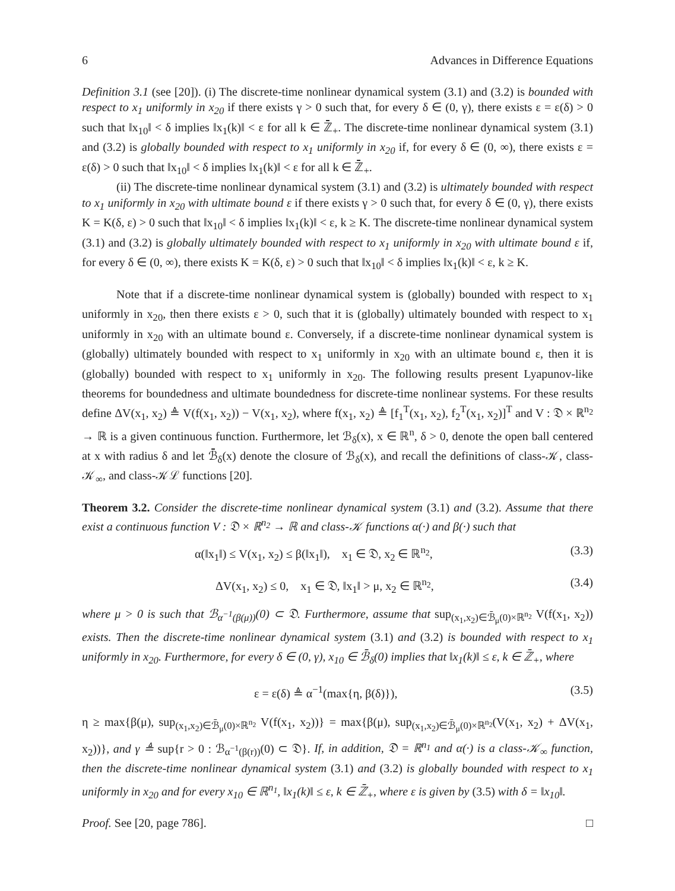6 Advances in Difference Equations
Definition 3.1 (see [20]). (i) The discrete-time nonlinear dynamical system (3.1) and (3.2) is bounded with respect to x<sub>1</sub> uniformly in x<sub>20</sub> if there exists γ > 0 such that, for every δ ∈ (0, γ), there exists ε = ε(δ) > 0 such that ‖x<sub>10</sub>‖ < δ implies ‖x<sub>1</sub>(k)‖ < ε for all k ∈ ℤ̄<sub>+</sub>. The discrete-time nonlinear dynamical system (3.1) and (3.2) is globally bounded with respect to x<sub>1</sub> uniformly in x<sub>20</sub> if, for every δ ∈ (0, ∞), there exists ε = ε(δ) > 0 such that ‖x<sub>10</sub>‖ < δ implies ‖x<sub>1</sub>(k)‖ < ε for all k ∈ ℤ̄<sub>+</sub>.
(ii) The discrete-time nonlinear dynamical system (3.1) and (3.2) is ultimately bounded with respect to x<sub>1</sub> uniformly in x<sub>20</sub> with ultimate bound ε if there exists γ > 0 such that, for every δ ∈ (0, γ), there exists K = K(δ, ε) > 0 such that ‖x<sub>10</sub>‖ < δ implies ‖x<sub>1</sub>(k)‖ < ε, k ≥ K. The discrete-time nonlinear dynamical system (3.1) and (3.2) is globally ultimately bounded with respect to x<sub>1</sub> uniformly in x<sub>20</sub> with ultimate bound ε if, for every δ ∈ (0, ∞), there exists K = K(δ, ε) > 0 such that ‖x<sub>10</sub>‖ < δ implies ‖x<sub>1</sub>(k)‖ < ε, k ≥ K.
Note that if a discrete-time nonlinear dynamical system is (globally) bounded with respect to x<sub>1</sub> uniformly in x<sub>20</sub>, then there exists ε > 0, such that it is (globally) ultimately bounded with respect to x<sub>1</sub> uniformly in x<sub>20</sub> with an ultimate bound ε. Conversely, if a discrete-time nonlinear dynamical system is (globally) ultimately bounded with respect to x<sub>1</sub> uniformly in x<sub>20</sub> with an ultimate bound ε, then it is (globally) bounded with respect to x<sub>1</sub> uniformly in x<sub>20</sub>. The following results present Lyapunov-like theorems for boundedness and ultimate boundedness for discrete-time nonlinear systems. For these results define ΔV(x<sub>1</sub>, x<sub>2</sub>) ≜ V(f(x<sub>1</sub>, x<sub>2</sub>)) − V(x<sub>1</sub>, x<sub>2</sub>), where f(x<sub>1</sub>, x<sub>2</sub>) ≜ [f<sub>1</sub><sup>T</sup>(x<sub>1</sub>, x<sub>2</sub>), f<sub>2</sub><sup>T</sup>(x<sub>1</sub>, x<sub>2</sub>)]<sup>T</sup> and V : 𝔇 × ℝ<sup>n<sub>2</sub></sup> → ℝ is a given continuous function. Furthermore, let ℬ<sub>δ</sub>(x), x ∈ ℝ<sup>n</sup>, δ > 0, denote the open ball centered at x with radius δ and let ℬ̄<sub>δ</sub>(x) denote the closure of ℬ<sub>δ</sub>(x), and recall the definitions of class-𝒦, class-𝒦<sub>∞</sub>, and class-𝒦ℒ functions [20].
Theorem 3.2. Consider the discrete-time nonlinear dynamical system (3.1) and (3.2). Assume that there exist a continuous function V : 𝔇 × ℝ<sup>n<sub>2</sub></sup> → ℝ and class-𝒦 functions α(·) and β(·) such that
α(‖x<sub>1</sub>‖) ≤ V(x<sub>1</sub>, x<sub>2</sub>) ≤ β(‖x<sub>1</sub>‖), x<sub>1</sub> ∈ 𝔇, x<sub>2</sub> ∈ ℝ<sup>n<sub>2</sub></sup>, (3.3)
ΔV(x<sub>1</sub>, x<sub>2</sub>) ≤ 0, x<sub>1</sub> ∈ 𝔇, ‖x<sub>1</sub>‖ > μ, x<sub>2</sub> ∈ ℝ<sup>n<sub>2</sub></sup>, (3.4)
where μ > 0 is such that ℬ<sub>α<sup>−1</sup>(β(μ))</sub>(0) ⊂ 𝔇. Furthermore, assume that sup<sub>(x<sub>1</sub>,x<sub>2</sub>)∈ℬ̄<sub>μ</sub>(0)×ℝ<sup>n<sub>2</sub></sup></sub> V(f(x<sub>1</sub>, x<sub>2</sub>)) exists. Then the discrete-time nonlinear dynamical system (3.1) and (3.2) is bounded with respect to x<sub>1</sub> uniformly in x<sub>20</sub>. Furthermore, for every δ ∈ (0, γ), x<sub>10</sub> ∈ ℬ̄<sub>δ</sub>(0) implies that ‖x<sub>1</sub>(k)‖ ≤ ε, k ∈ ℤ̄<sub>+</sub>, where
ε = ε(δ) ≜ α<sup>−1</sup>(max{η, β(δ)}), (3.5)
η ≥ max{β(μ), sup<sub>(x<sub>1</sub>,x<sub>2</sub>)∈ℬ̄<sub>μ</sub>(0)×ℝ<sup>n<sub>2</sub></sup></sub> V(f(x<sub>1</sub>, x<sub>2</sub>))} = max{β(μ), sup<sub>(x<sub>1</sub>,x<sub>2</sub>)∈ℬ̄<sub>μ</sub>(0)×ℝ<sup>n<sub>2</sub></sup></sub>(V(x<sub>1</sub>, x<sub>2</sub>) + ΔV(x<sub>1</sub>, x<sub>2</sub>))}, and γ ≜ sup{r > 0 : ℬ<sub>α<sup>−1</sup>(β(r))</sub>(0) ⊂ 𝔇}. If, in addition, 𝔇 = ℝ<sup>n<sub>1</sub></sup> and α(·) is a class-𝒦<sub>∞</sub> function, then the discrete-time nonlinear dynamical system (3.1) and (3.2) is globally bounded with respect to x<sub>1</sub> uniformly in x<sub>20</sub> and for every x<sub>10</sub> ∈ ℝ<sup>n<sub>1</sub></sup>, ‖x<sub>1</sub>(k)‖ ≤ ε, k ∈ ℤ̄<sub>+</sub>, where ε is given by (3.5) with δ = ‖x<sub>10</sub>‖.
Proof. See [20, page 786]. □